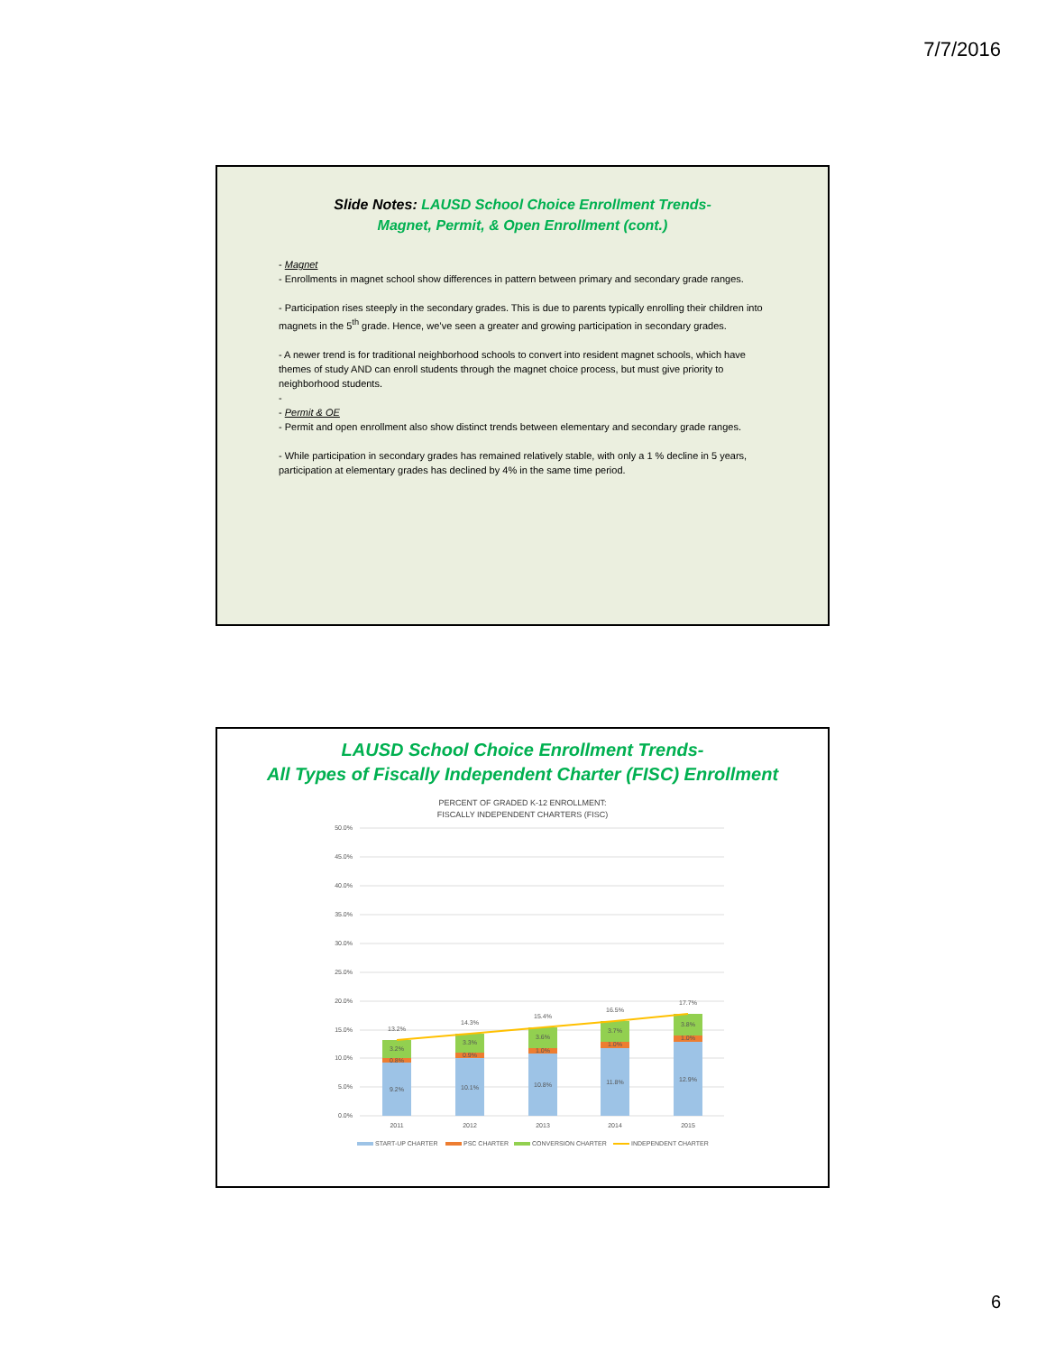7/7/2016
Slide Notes: LAUSD School Choice Enrollment Trends-
Magnet, Permit, & Open Enrollment (cont.)
- Magnet
- Enrollments in magnet school show differences in pattern between primary and secondary grade ranges.
- Participation rises steeply in the secondary grades. This is due to parents typically enrolling their children into magnets in the 5<sup>th</sup> grade. Hence, we’ve seen a greater and growing participation in secondary grades.
- A newer trend is for traditional neighborhood schools to convert into resident magnet schools, which have themes of study AND can enroll students through the magnet choice process, but must give priority to neighborhood students.
-
- Permit & OE
- Permit and open enrollment also show distinct trends between elementary and secondary grade ranges.
- While participation in secondary grades has remained relatively stable, with only a 1 % decline in 5 years, participation at elementary grades has declined by 4% in the same time period.
LAUSD School Choice Enrollment Trends-
All Types of Fiscally Independent Charter (FISC) Enrollment
PERCENT OF GRADED K-12 ENROLLMENT:
FISCALLY INDEPENDENT CHARTERS (FISC)
50.0%
45.0%
40.0%
35.0%
30.0%
25.0%
20.0%
15.0%
10.0%
5.0%
0.0%
9.2%
0.8%
3.2%
13.2%
10.1%
0.9%
3.3%
14.3%
10.8%
1.0%
3.6%
15.4%
11.8%
1.0%
3.7%
16.5%
12.9%
1.0%
3.8%
17.7%
2011
2012
2013
2014
2015
START-UP CHARTER
PSC CHARTER
CONVERSION CHARTER
INDEPENDENT CHARTER
6